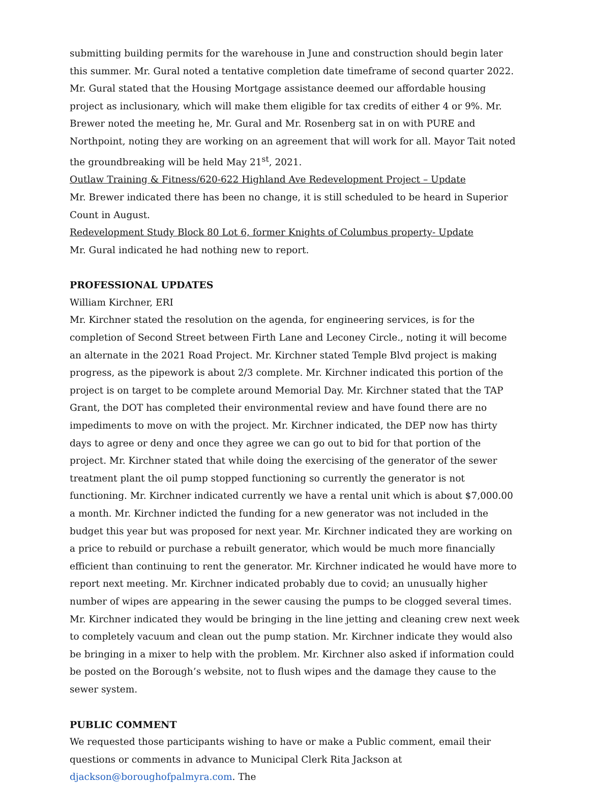submitting building permits for the warehouse in June and construction should begin later this summer. Mr. Gural noted a tentative completion date timeframe of second quarter 2022. Mr. Gural stated that the Housing Mortgage assistance deemed our affordable housing project as inclusionary, which will make them eligible for tax credits of either 4 or 9%. Mr. Brewer noted the meeting he, Mr. Gural and Mr. Rosenberg sat in on with PURE and Northpoint, noting they are working on an agreement that will work for all. Mayor Tait noted the groundbreaking will be held May 21<sup>st</sup>, 2021.
Outlaw Training & Fitness/620-622 Highland Ave Redevelopment Project – Update
Mr. Brewer indicated there has been no change, it is still scheduled to be heard in Superior Count in August.
Redevelopment Study Block 80 Lot 6, former Knights of Columbus property- Update
Mr. Gural indicated he had nothing new to report.
PROFESSIONAL UPDATES
William Kirchner, ERI
Mr. Kirchner stated the resolution on the agenda, for engineering services, is for the completion of Second Street between Firth Lane and Leconey Circle., noting it will become an alternate in the 2021 Road Project. Mr. Kirchner stated Temple Blvd project is making progress, as the pipework is about 2/3 complete. Mr. Kirchner indicated this portion of the project is on target to be complete around Memorial Day. Mr. Kirchner stated that the TAP Grant, the DOT has completed their environmental review and have found there are no impediments to move on with the project. Mr. Kirchner indicated, the DEP now has thirty days to agree or deny and once they agree we can go out to bid for that portion of the project. Mr. Kirchner stated that while doing the exercising of the generator of the sewer treatment plant the oil pump stopped functioning so currently the generator is not functioning. Mr. Kirchner indicated currently we have a rental unit which is about $7,000.00 a month. Mr. Kirchner indicted the funding for a new generator was not included in the budget this year but was proposed for next year. Mr. Kirchner indicated they are working on a price to rebuild or purchase a rebuilt generator, which would be much more financially efficient than continuing to rent the generator. Mr. Kirchner indicated he would have more to report next meeting. Mr. Kirchner indicated probably due to covid; an unusually higher number of wipes are appearing in the sewer causing the pumps to be clogged several times. Mr. Kirchner indicated they would be bringing in the line jetting and cleaning crew next week to completely vacuum and clean out the pump station. Mr. Kirchner indicate they would also be bringing in a mixer to help with the problem. Mr. Kirchner also asked if information could be posted on the Borough’s website, not to flush wipes and the damage they cause to the sewer system.
PUBLIC COMMENT
We requested those participants wishing to have or make a Public comment, email their questions or comments in advance to Municipal Clerk Rita Jackson at djackson@boroughofpalmyra.com. The